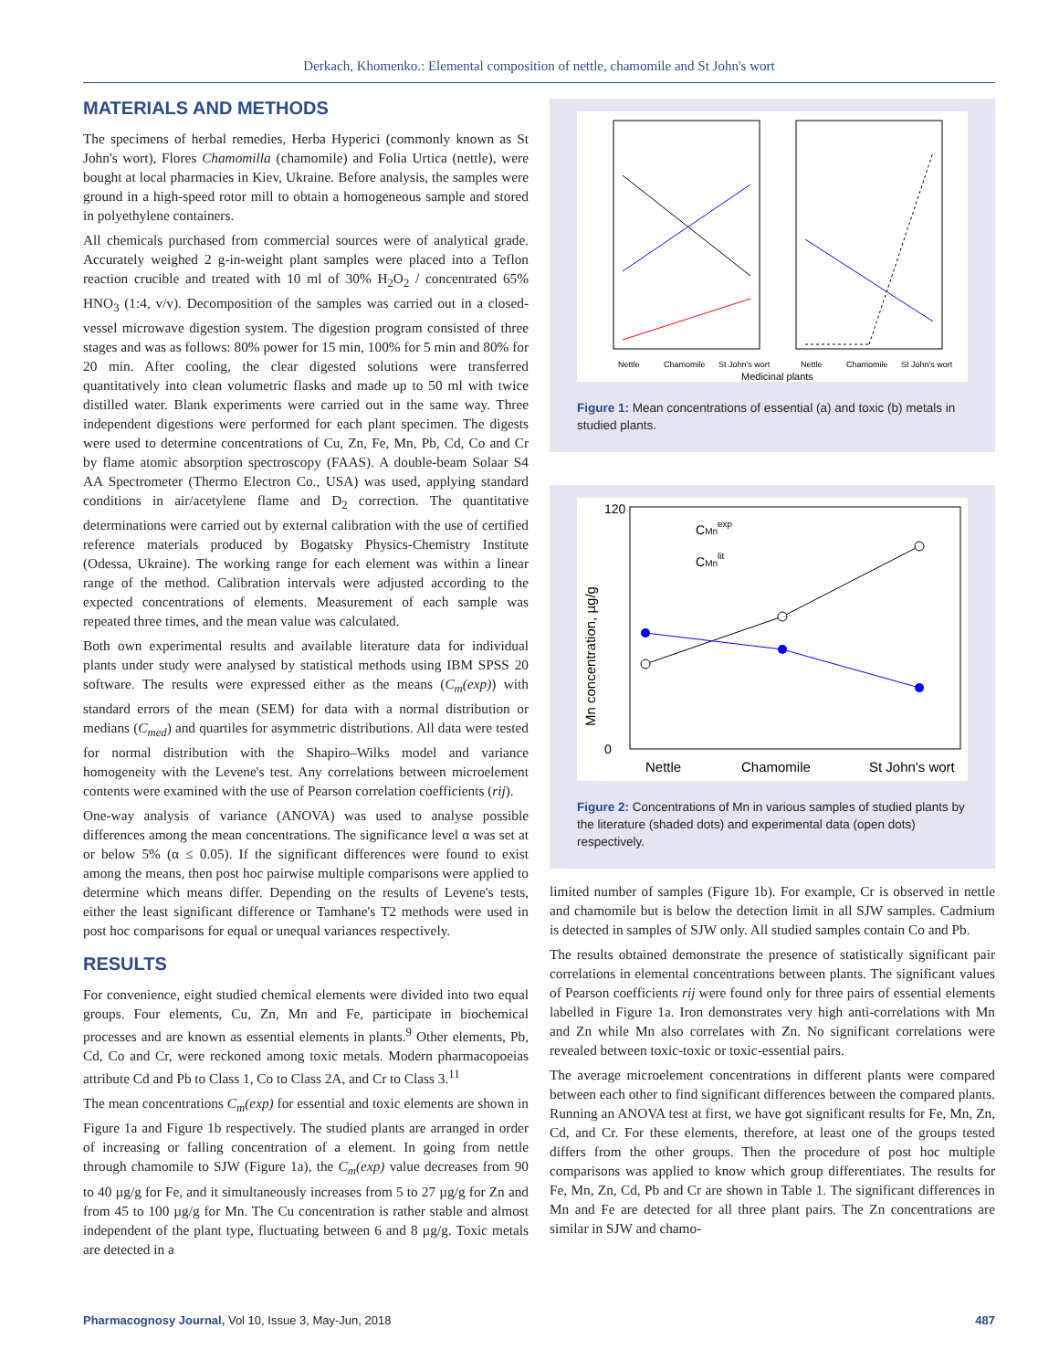Derkach, Khomenko.: Elemental composition of nettle, chamomile and St John's wort
MATERIALS AND METHODS
The specimens of herbal remedies, Herba Hyperici (commonly known as St John's wort), Flores Chamomilla (chamomile) and Folia Urtica (nettle), were bought at local pharmacies in Kiev, Ukraine. Before analysis, the samples were ground in a high-speed rotor mill to obtain a homogeneous sample and stored in polyethylene containers.
All chemicals purchased from commercial sources were of analytical grade. Accurately weighed 2 g-in-weight plant samples were placed into a Teflon reaction crucible and treated with 10 ml of 30% H<sub>2</sub>O<sub>2</sub> / concentrated 65% HNO<sub>3</sub> (1:4, v/v). Decomposition of the samples was carried out in a closed-vessel microwave digestion system. The digestion program consisted of three stages and was as follows: 80% power for 15 min, 100% for 5 min and 80% for 20 min. After cooling, the clear digested solutions were transferred quantitatively into clean volumetric flasks and made up to 50 ml with twice distilled water. Blank experiments were carried out in the same way. Three independent digestions were performed for each plant specimen. The digests were used to determine concentrations of Cu, Zn, Fe, Mn, Pb, Cd, Co and Cr by flame atomic absorption spectroscopy (FAAS). A double-beam Solaar S4 AA Spectrometer (Thermo Electron Co., USA) was used, applying standard conditions in air/acetylene flame and D<sub>2</sub> correction. The quantitative determinations were carried out by external calibration with the use of certified reference materials produced by Bogatsky Physics-Chemistry Institute (Odessa, Ukraine). The working range for each element was within a linear range of the method. Calibration intervals were adjusted according to the expected concentrations of elements. Measurement of each sample was repeated three times, and the mean value was calculated.
Both own experimental results and available literature data for individual plants under study were analysed by statistical methods using IBM SPSS 20 software. The results were expressed either as the means (C<sub>m</sub>(exp)) with standard errors of the mean (SEM) for data with a normal distribution or medians (C<sub>med</sub>) and quartiles for asymmetric distributions. All data were tested for normal distribution with the Shapiro–Wilks model and variance homogeneity with the Levene's test. Any correlations between microelement contents were examined with the use of Pearson correlation coefficients (rij).
One-way analysis of variance (ANOVA) was used to analyse possible differences among the mean concentrations. The significance level α was set at or below 5% (α ≤ 0.05). If the significant differences were found to exist among the means, then post hoc pairwise multiple comparisons were applied to determine which means differ. Depending on the results of Levene's tests, either the least significant difference or Tamhane's T2 methods were used in post hoc comparisons for equal or unequal variances respectively.
RESULTS
For convenience, eight studied chemical elements were divided into two equal groups. Four elements, Cu, Zn, Mn and Fe, participate in biochemical processes and are known as essential elements in plants.<sup>9</sup> Other elements, Pb, Cd, Co and Cr, were reckoned among toxic metals. Modern pharmacopoeias attribute Cd and Pb to Class 1, Co to Class 2A, and Cr to Class 3.<sup>11</sup>
The mean concentrations C<sub>m</sub>(exp) for essential and toxic elements are shown in Figure 1a and Figure 1b respectively. The studied plants are arranged in order of increasing or falling concentration of a element. In going from nettle through chamomile to SJW (Figure 1a), the C<sub>m</sub>(exp) value decreases from 90 to 40 µg/g for Fe, and it simultaneously increases from 5 to 27 µg/g for Zn and from 45 to 100 µg/g for Mn. The Cu concentration is rather stable and almost independent of the plant type, fluctuating between 6 and 8 µg/g. Toxic metals are detected in a
Nettle
Chamomile
St John's wort
Nettle
Chamomile
St John's wort
Medicinal plants
Figure 1: Mean concentrations of essential (a) and toxic (b) metals in studied plants.
Mn concentration, µg/g
120
0
CMnexp
CMnlit
Nettle
Chamomile
St John's wort
Figure 2: Concentrations of Mn in various samples of studied plants by the literature (shaded dots) and experimental data (open dots) respectively.
limited number of samples (Figure 1b). For example, Cr is observed in nettle and chamomile but is below the detection limit in all SJW samples. Cadmium is detected in samples of SJW only. All studied samples contain Co and Pb.
The results obtained demonstrate the presence of statistically significant pair correlations in elemental concentrations between plants. The significant values of Pearson coefficients rij were found only for three pairs of essential elements labelled in Figure 1a. Iron demonstrates very high anti-correlations with Mn and Zn while Mn also correlates with Zn. No significant correlations were revealed between toxic-toxic or toxic-essential pairs.
The average microelement concentrations in different plants were compared between each other to find significant differences between the compared plants. Running an ANOVA test at first, we have got significant results for Fe, Mn, Zn, Cd, and Cr. For these elements, therefore, at least one of the groups tested differs from the other groups. Then the procedure of post hoc multiple comparisons was applied to know which group differentiates. The results for Fe, Mn, Zn, Cd, Pb and Cr are shown in Table 1. The significant differences in Mn and Fe are detected for all three plant pairs. The Zn concentrations are similar in SJW and chamo-
Pharmacognosy Journal, Vol 10, Issue 3, May-Jun, 2018 487